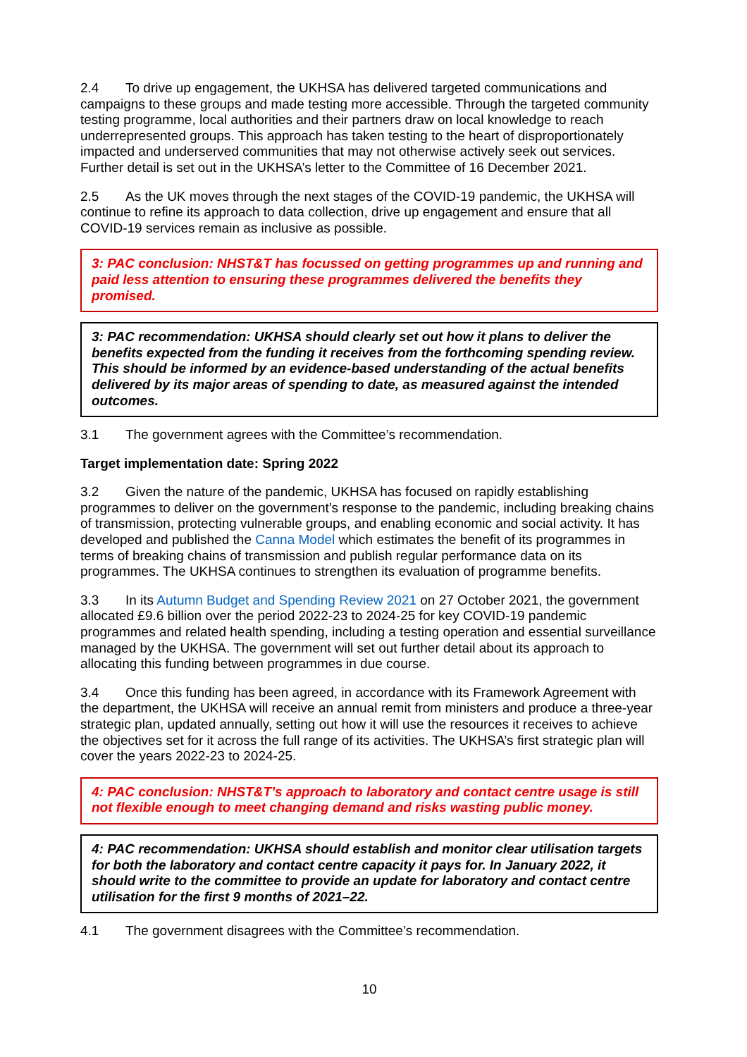2.4 To drive up engagement, the UKHSA has delivered targeted communications and campaigns to these groups and made testing more accessible. Through the targeted community testing programme, local authorities and their partners draw on local knowledge to reach underrepresented groups. This approach has taken testing to the heart of disproportionately impacted and underserved communities that may not otherwise actively seek out services. Further detail is set out in the UKHSA’s letter to the Committee of 16 December 2021.
2.5 As the UK moves through the next stages of the COVID-19 pandemic, the UKHSA will continue to refine its approach to data collection, drive up engagement and ensure that all COVID-19 services remain as inclusive as possible.
3: PAC conclusion: NHST&T has focussed on getting programmes up and running and paid less attention to ensuring these programmes delivered the benefits they promised.
3: PAC recommendation: UKHSA should clearly set out how it plans to deliver the benefits expected from the funding it receives from the forthcoming spending review. This should be informed by an evidence-based understanding of the actual benefits delivered by its major areas of spending to date, as measured against the intended outcomes.
3.1 The government agrees with the Committee’s recommendation.
Target implementation date: Spring 2022
3.2 Given the nature of the pandemic, UKHSA has focused on rapidly establishing programmes to deliver on the government’s response to the pandemic, including breaking chains of transmission, protecting vulnerable groups, and enabling economic and social activity. It has developed and published the Canna Model which estimates the benefit of its programmes in terms of breaking chains of transmission and publish regular performance data on its programmes. The UKHSA continues to strengthen its evaluation of programme benefits.
3.3 In its Autumn Budget and Spending Review 2021 on 27 October 2021, the government allocated £9.6 billion over the period 2022-23 to 2024-25 for key COVID-19 pandemic programmes and related health spending, including a testing operation and essential surveillance managed by the UKHSA. The government will set out further detail about its approach to allocating this funding between programmes in due course.
3.4 Once this funding has been agreed, in accordance with its Framework Agreement with the department, the UKHSA will receive an annual remit from ministers and produce a three-year strategic plan, updated annually, setting out how it will use the resources it receives to achieve the objectives set for it across the full range of its activities. The UKHSA’s first strategic plan will cover the years 2022-23 to 2024-25.
4: PAC conclusion: NHST&T’s approach to laboratory and contact centre usage is still not flexible enough to meet changing demand and risks wasting public money.
4: PAC recommendation: UKHSA should establish and monitor clear utilisation targets for both the laboratory and contact centre capacity it pays for. In January 2022, it should write to the committee to provide an update for laboratory and contact centre utilisation for the first 9 months of 2021–22.
4.1 The government disagrees with the Committee’s recommendation.
10